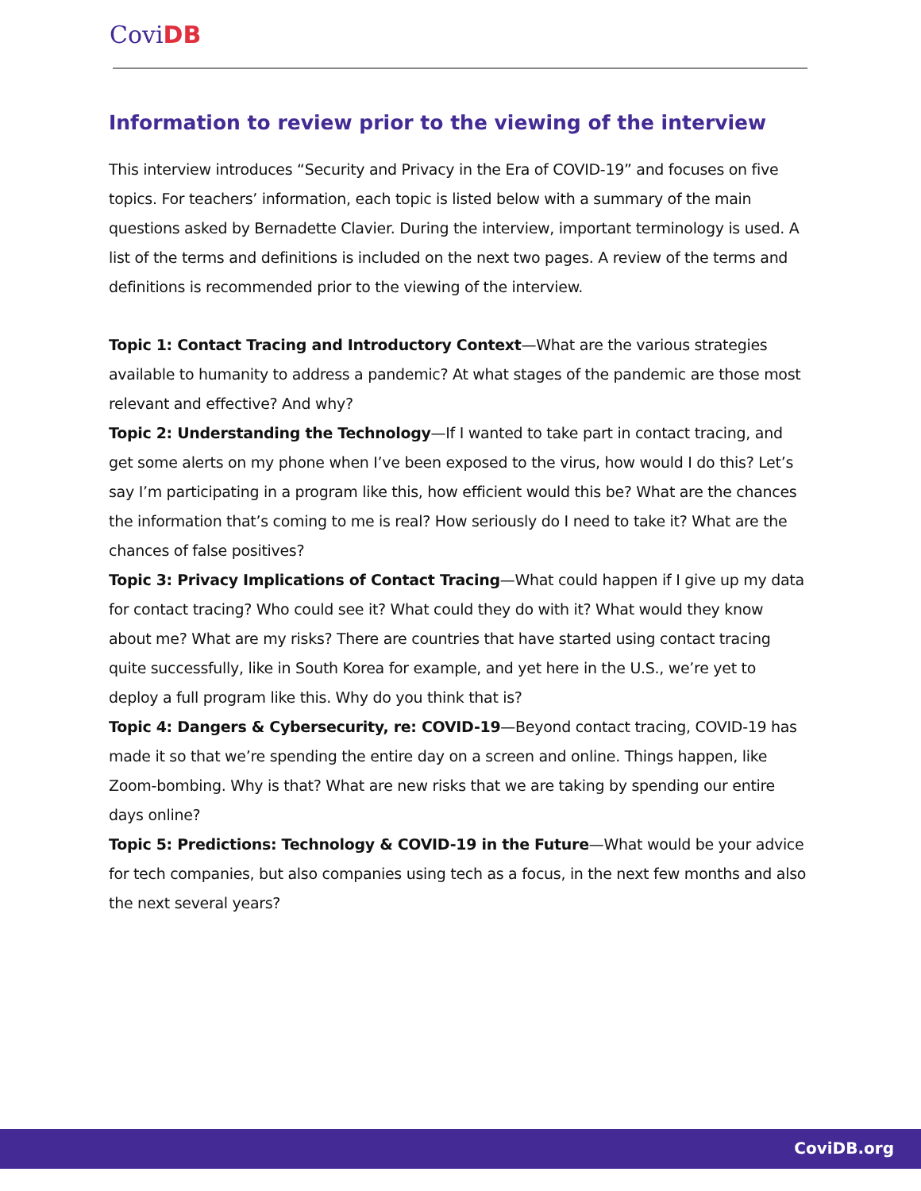CoviDB
Information to review prior to the viewing of the interview
This interview introduces “Security and Privacy in the Era of COVID-19” and focuses on five topics. For teachers’ information, each topic is listed below with a summary of the main questions asked by Bernadette Clavier. During the interview, important terminology is used. A list of the terms and definitions is included on the next two pages. A review of the terms and definitions is recommended prior to the viewing of the interview.
Topic 1: Contact Tracing and Introductory Context—What are the various strategies available to humanity to address a pandemic? At what stages of the pandemic are those most relevant and effective? And why?
Topic 2: Understanding the Technology—If I wanted to take part in contact tracing, and get some alerts on my phone when I’ve been exposed to the virus, how would I do this? Let’s say I’m participating in a program like this, how efficient would this be? What are the chances the information that’s coming to me is real? How seriously do I need to take it? What are the chances of false positives?
Topic 3: Privacy Implications of Contact Tracing—What could happen if I give up my data for contact tracing? Who could see it? What could they do with it? What would they know about me? What are my risks? There are countries that have started using contact tracing quite successfully, like in South Korea for example, and yet here in the U.S., we’re yet to deploy a full program like this. Why do you think that is?
Topic 4: Dangers & Cybersecurity, re: COVID-19—Beyond contact tracing, COVID-19 has made it so that we’re spending the entire day on a screen and online. Things happen, like Zoom-bombing. Why is that? What are new risks that we are taking by spending our entire days online?
Topic 5: Predictions: Technology & COVID-19 in the Future—What would be your advice for tech companies, but also companies using tech as a focus, in the next few months and also the next several years?
CoviDB.org